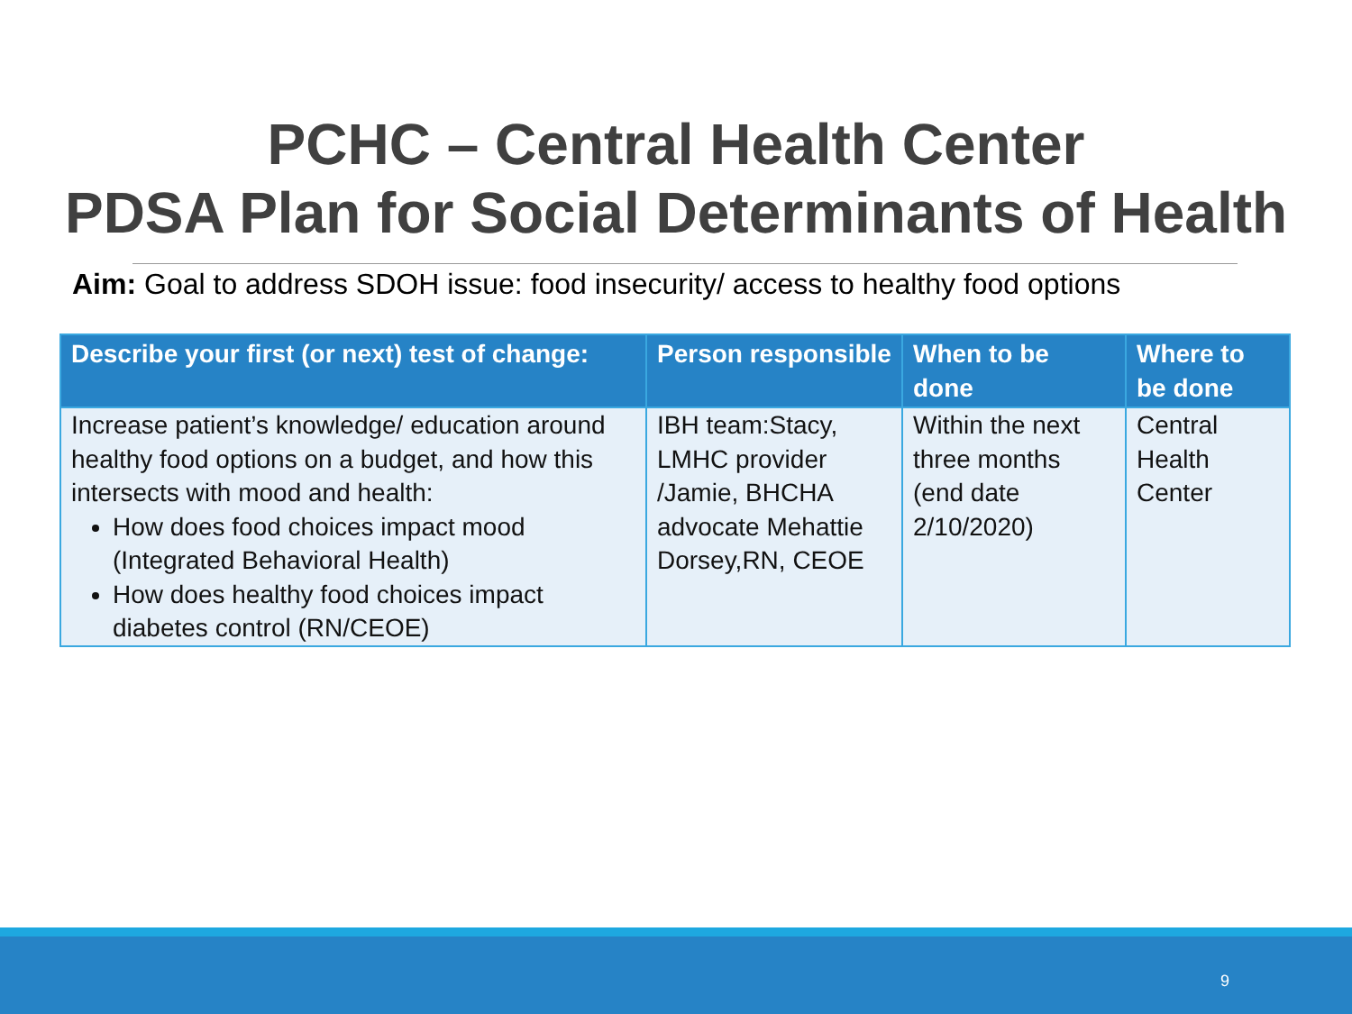PCHC – Central Health Center
PDSA Plan for Social Determinants of Health
Aim: Goal to address SDOH issue: food insecurity/ access to healthy food options
| Describe your first (or next) test of change: | Person responsible | When to be done | Where to be done |
| --- | --- | --- | --- |
| Increase patient’s knowledge/ education around healthy food options on a budget, and how this intersects with mood and health: How does food choices impact mood (Integrated Behavioral Health) How does healthy food choices impact diabetes control (RN/CEOE) | IBH team:Stacy, LMHC provider /Jamie, BHCHA advocate Mehattie Dorsey,RN, CEOE | Within the next three months (end date 2/10/2020) | Central Health Center |
9